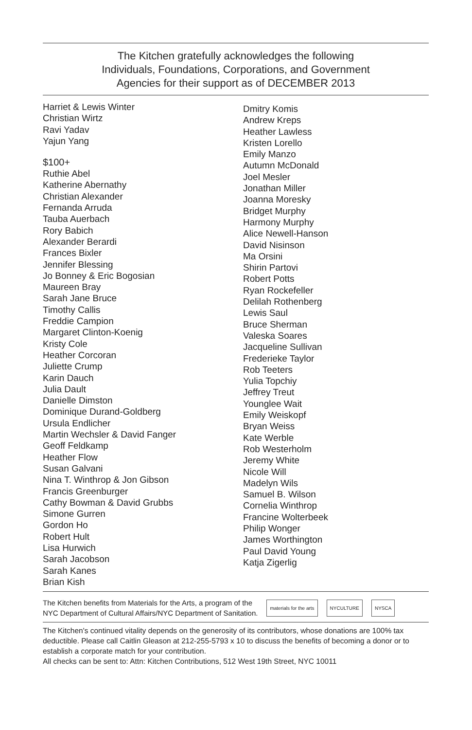The Kitchen gratefully acknowledges the following
Individuals, Foundations, Corporations, and Government
Agencies for their support as of DECEMBER 2013
Harriet & Lewis Winter
Christian Wirtz
Ravi Yadav
Yajun Yang
$100+
Ruthie Abel
Katherine Abernathy
Christian Alexander
Fernanda Arruda
Tauba Auerbach
Rory Babich
Alexander Berardi
Frances Bixler
Jennifer Blessing
Jo Bonney & Eric Bogosian
Maureen Bray
Sarah Jane Bruce
Timothy Callis
Freddie Campion
Margaret Clinton-Koenig
Kristy Cole
Heather Corcoran
Juliette Crump
Karin Dauch
Julia Dault
Danielle Dimston
Dominique Durand-Goldberg
Ursula Endlicher
Martin Wechsler & David Fanger
Geoff Feldkamp
Heather Flow
Susan Galvani
Nina T. Winthrop & Jon Gibson
Francis Greenburger
Cathy Bowman & David Grubbs
Simone Gurren
Gordon Ho
Robert Hult
Lisa Hurwich
Sarah Jacobson
Sarah Kanes
Brian Kish
Dmitry Komis
Andrew Kreps
Heather Lawless
Kristen Lorello
Emily Manzo
Autumn McDonald
Joel Mesler
Jonathan Miller
Joanna Moresky
Bridget Murphy
Harmony Murphy
Alice Newell-Hanson
David Nisinson
Ma Orsini
Shirin Partovi
Robert Potts
Ryan Rockefeller
Delilah Rothenberg
Lewis Saul
Bruce Sherman
Valeska Soares
Jacqueline Sullivan
Frederieke Taylor
Rob Teeters
Yulia Topchiy
Jeffrey Treut
Younglee Wait
Emily Weiskopf
Bryan Weiss
Kate Werble
Rob Westerholm
Jeremy White
Nicole Will
Madelyn Wils
Samuel B. Wilson
Cornelia Winthrop
Francine Wolterbeek
Philip Wonger
James Worthington
Paul David Young
Katja Zigerlig
The Kitchen benefits from Materials for the Arts, a program of the
NYC Department of Cultural Affairs/NYC Department of Sanitation.
materials for the arts NYCULTURE NYSCA
The Kitchen's continued vitality depends on the generosity of its contributors, whose donations are 100% tax deductible. Please call Caitlin Gleason at 212-255-5793 x 10 to discuss the benefits of becoming a donor or to establish a corporate match for your contribution.
All checks can be sent to: Attn: Kitchen Contributions, 512 West 19th Street, NYC 10011